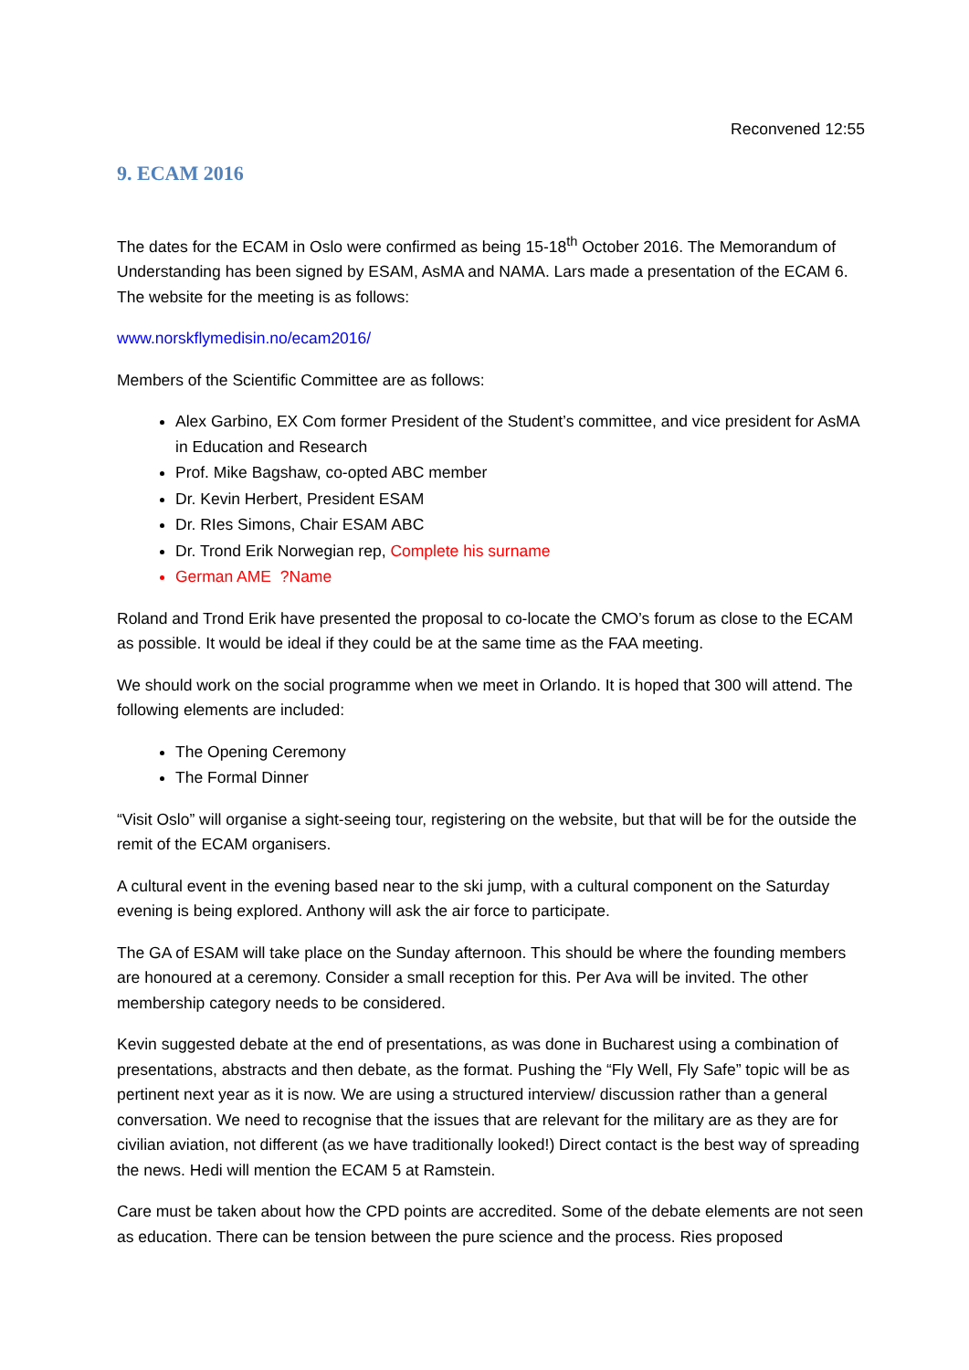Reconvened 12:55
9. ECAM 2016
The dates for the ECAM in Oslo were confirmed as being 15-18<sup>th</sup> October 2016. The Memorandum of Understanding has been signed by ESAM, AsMA and NAMA. Lars made a presentation of the ECAM 6. The website for the meeting is as follows:
www.norskflymedisin.no/ecam2016/
Members of the Scientific Committee are as follows:
Alex Garbino, EX Com former President of the Student’s committee, and vice president for AsMA in Education and Research
Prof. Mike Bagshaw, co-opted ABC member
Dr. Kevin Herbert, President ESAM
Dr. RIes Simons, Chair ESAM ABC
Dr. Trond Erik Norwegian rep, Complete his surname
German AME ?Name
Roland and Trond Erik have presented the proposal to co-locate the CMO’s forum as close to the ECAM as possible. It would be ideal if they could be at the same time as the FAA meeting.
We should work on the social programme when we meet in Orlando. It is hoped that 300 will attend. The following elements are included:
The Opening Ceremony
The Formal Dinner
“Visit Oslo” will organise a sight-seeing tour, registering on the website, but that will be for the outside the remit of the ECAM organisers.
A cultural event in the evening based near to the ski jump, with a cultural component on the Saturday evening is being explored. Anthony will ask the air force to participate.
The GA of ESAM will take place on the Sunday afternoon. This should be where the founding members are honoured at a ceremony. Consider a small reception for this. Per Ava will be invited. The other membership category needs to be considered.
Kevin suggested debate at the end of presentations, as was done in Bucharest using a combination of presentations, abstracts and then debate, as the format. Pushing the “Fly Well, Fly Safe” topic will be as pertinent next year as it is now. We are using a structured interview/ discussion rather than a general conversation. We need to recognise that the issues that are relevant for the military are as they are for civilian aviation, not different (as we have traditionally looked!) Direct contact is the best way of spreading the news. Hedi will mention the ECAM 5 at Ramstein.
Care must be taken about how the CPD points are accredited. Some of the debate elements are not seen as education. There can be tension between the pure science and the process. Ries proposed